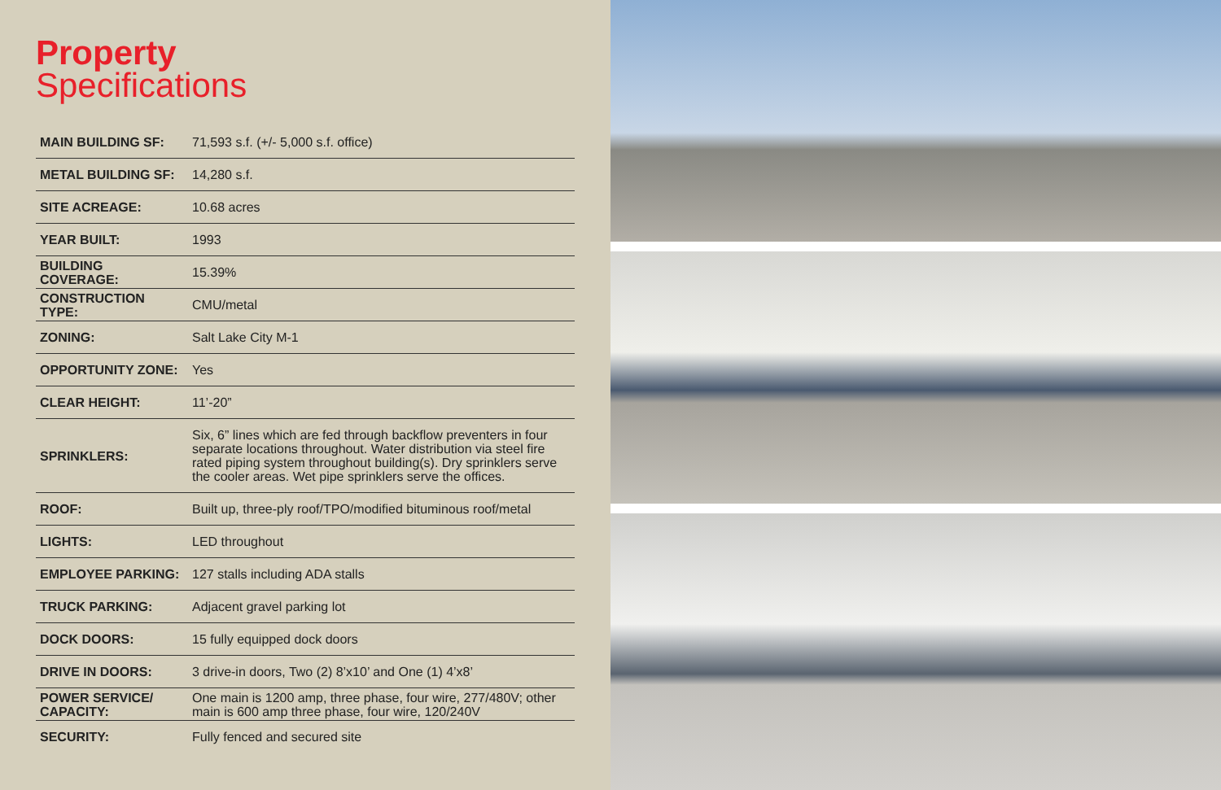Property
Specifications
| MAIN BUILDING SF: | 71,593 s.f. (+/- 5,000 s.f. office) |
| METAL BUILDING SF: | 14,280 s.f. |
| SITE ACREAGE: | 10.68 acres |
| YEAR BUILT: | 1993 |
| BUILDING COVERAGE: | 15.39% |
| CONSTRUCTION TYPE: | CMU/metal |
| ZONING: | Salt Lake City M-1 |
| OPPORTUNITY ZONE: | Yes |
| CLEAR HEIGHT: | 11’-20” |
| SPRINKLERS: | Six, 6” lines which are fed through backflow preventers in four separate locations throughout. Water distribution via steel fire rated piping system throughout building(s). Dry sprinklers serve the cooler areas. Wet pipe sprinklers serve the offices. |
| ROOF: | Built up, three-ply roof/TPO/modified bituminous roof/metal |
| LIGHTS: | LED throughout |
| EMPLOYEE PARKING: | 127 stalls including ADA stalls |
| TRUCK PARKING: | Adjacent gravel parking lot |
| DOCK DOORS: | 15 fully equipped dock doors |
| DRIVE IN DOORS: | 3 drive-in doors, Two (2) 8’x10’ and One (1) 4’x8’ |
| POWER SERVICE/ CAPACITY: | One main is 1200 amp, three phase, four wire, 277/480V; other main is 600 amp three phase, four wire, 120/240V |
| SECURITY: | Fully fenced and secured site |